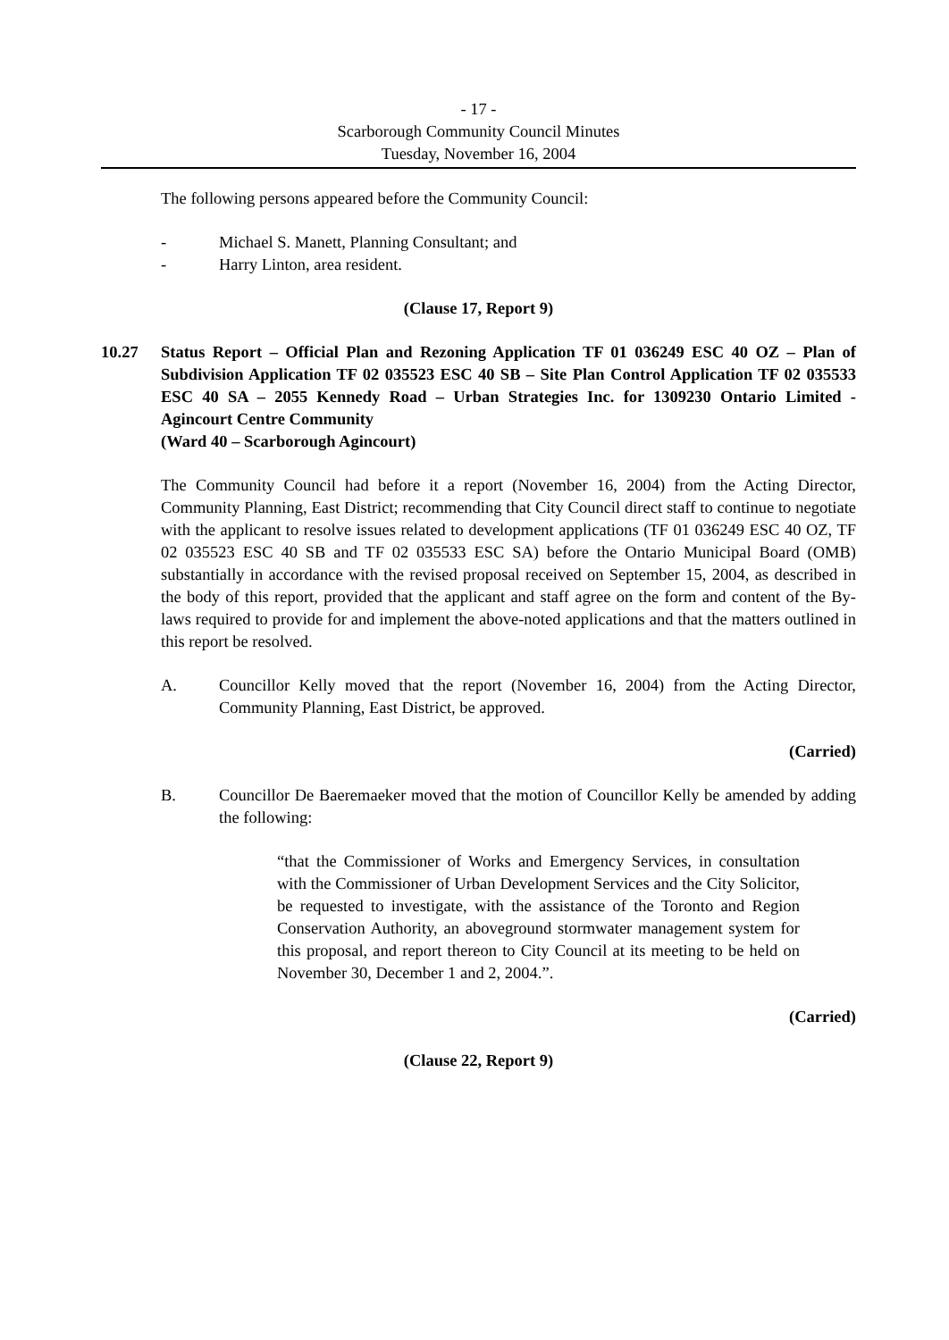- 17 -
Scarborough Community Council Minutes
Tuesday, November 16, 2004
The following persons appeared before the Community Council:
- Michael S. Manett, Planning Consultant; and
- Harry Linton, area resident.
(Clause 17, Report 9)
10.27 Status Report – Official Plan and Rezoning Application TF 01 036249 ESC 40 OZ – Plan of Subdivision Application TF 02 035523 ESC 40 SB – Site Plan Control Application TF 02 035533 ESC 40 SA – 2055 Kennedy Road – Urban Strategies Inc. for 1309230 Ontario Limited - Agincourt Centre Community
(Ward 40 – Scarborough Agincourt)
The Community Council had before it a report (November 16, 2004) from the Acting Director, Community Planning, East District; recommending that City Council direct staff to continue to negotiate with the applicant to resolve issues related to development applications (TF 01 036249 ESC 40 OZ, TF 02 035523 ESC 40 SB and TF 02 035533 ESC SA) before the Ontario Municipal Board (OMB) substantially in accordance with the revised proposal received on September 15, 2004, as described in the body of this report, provided that the applicant and staff agree on the form and content of the By-laws required to provide for and implement the above-noted applications and that the matters outlined in this report be resolved.
A. Councillor Kelly moved that the report (November 16, 2004) from the Acting Director, Community Planning, East District, be approved.
(Carried)
B. Councillor De Baeremaeker moved that the motion of Councillor Kelly be amended by adding the following:
“that the Commissioner of Works and Emergency Services, in consultation with the Commissioner of Urban Development Services and the City Solicitor, be requested to investigate, with the assistance of the Toronto and Region Conservation Authority, an aboveground stormwater management system for this proposal, and report thereon to City Council at its meeting to be held on November 30, December 1 and 2, 2004.”.
(Carried)
(Clause 22, Report 9)